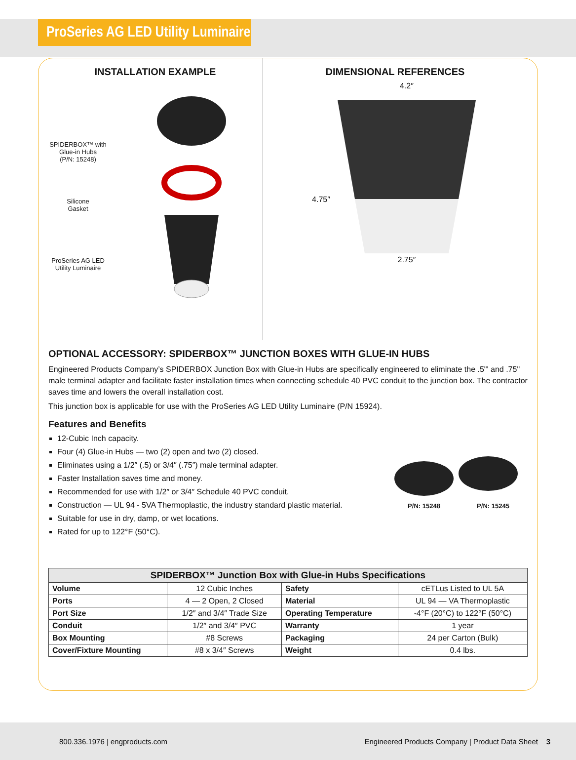ProSeries AG LED Utility Luminaire
INSTALLATION EXAMPLE
SPIDERBOX™ with
Glue-in Hubs
(P/N: 15248)
Silicone
Gasket
ProSeries AG LED
Utility Luminaire
DIMENSIONAL REFERENCES
4.75″
4.2″
2.75″
OPTIONAL ACCESSORY: SPIDERBOX™ JUNCTION BOXES WITH GLUE-IN HUBS
Engineered Products Company’s SPIDERBOX Junction Box with Glue-in Hubs are specifically engineered to eliminate the .5"' and .75" male terminal adapter and facilitate faster installation times when connecting schedule 40 PVC conduit to the junction box. The contractor saves time and lowers the overall installation cost.
This junction box is applicable for use with the ProSeries AG LED Utility Luminaire (P/N 15924).
Features and Benefits
12-Cubic Inch capacity.
Four (4) Glue-in Hubs — two (2) open and two (2) closed.
Eliminates using a 1/2″ (.5) or 3/4″ (.75″) male terminal adapter.
Faster Installation saves time and money.
Recommended for use with 1/2″ or 3/4″ Schedule 40 PVC conduit.
Construction — UL 94 - 5VA Thermoplastic, the industry standard plastic material.
Suitable for use in dry, damp, or wet locations.
Rated for up to 122°F (50°C).
P/N: 15248 P/N: 15245
| SPIDERBOX™ Junction Box with Glue-in Hubs Specifications | | | |
| --- | --- | --- | --- |
| Volume | 12 Cubic Inches | Safety | cETLus Listed to UL 5A |
| Ports | 4 — 2 Open, 2 Closed | Material | UL 94 — VA Thermoplastic |
| Port Size | 1/2″ and 3/4″ Trade Size | Operating Temperature | -4°F (20°C) to 122°F (50°C) |
| Conduit | 1/2″ and 3/4″ PVC | Warranty | 1 year |
| Box Mounting | #8 Screws | Packaging | 24 per Carton (Bulk) |
| Cover/Fixture Mounting | #8 x 3/4″ Screws | Weight | 0.4 lbs. |
800.336.1976 | engproducts.com Engineered Products Company | Product Data Sheet 3